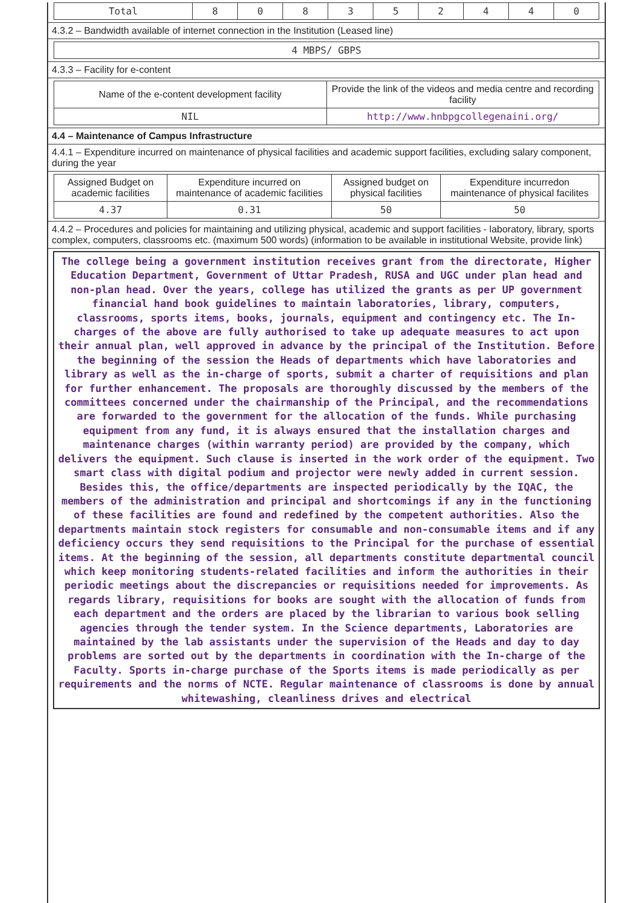| Total | 8 | 0 | 8 | 3 | 5 | 2 | 4 | 4 | 0 |
4.3.2 – Bandwidth available of internet connection in the Institution (Leased line)
| 4 MBPS/ GBPS |
4.3.3 – Facility for e-content
| Name of the e-content development facility | Provide the link of the videos and media centre and recording facility |
| NIL | http://www.hnbpgcollegenaini.org/ |
4.4 – Maintenance of Campus Infrastructure
4.4.1 – Expenditure incurred on maintenance of physical facilities and academic support facilities, excluding salary component, during the year
| Assigned Budget on academic facilities | Expenditure incurred on maintenance of academic facilities | Assigned budget on physical facilities | Expenditure incurredon maintenance of physical facilites |
| 4.37 | 0.31 | 50 | 50 |
4.4.2 – Procedures and policies for maintaining and utilizing physical, academic and support facilities - laboratory, library, sports complex, computers, classrooms etc. (maximum 500 words) (information to be available in institutional Website, provide link)
The college being a government institution receives grant from the directorate, Higher Education Department, Government of Uttar Pradesh, RUSA and UGC under plan head and non-plan head. Over the years, college has utilized the grants as per UP government financial hand book guidelines to maintain laboratories, library, computers, classrooms, sports items, books, journals, equipment and contingency etc. The In-charges of the above are fully authorised to take up adequate measures to act upon their annual plan, well approved in advance by the principal of the Institution. Before the beginning of the session the Heads of departments which have laboratories and library as well as the in-charge of sports, submit a charter of requisitions and plan for further enhancement. The proposals are thoroughly discussed by the members of the committees concerned under the chairmanship of the Principal, and the recommendations are forwarded to the government for the allocation of the funds. While purchasing equipment from any fund, it is always ensured that the installation charges and maintenance charges (within warranty period) are provided by the company, which delivers the equipment. Such clause is inserted in the work order of the equipment. Two smart class with digital podium and projector were newly added in current session. Besides this, the office/departments are inspected periodically by the IQAC, the members of the administration and principal and shortcomings if any in the functioning of these facilities are found and redefined by the competent authorities. Also the departments maintain stock registers for consumable and non-consumable items and if any deficiency occurs they send requisitions to the Principal for the purchase of essential items. At the beginning of the session, all departments constitute departmental council which keep monitoring students-related facilities and inform the authorities in their periodic meetings about the discrepancies or requisitions needed for improvements. As regards library, requisitions for books are sought with the allocation of funds from each department and the orders are placed by the librarian to various book selling agencies through the tender system. In the Science departments, Laboratories are maintained by the lab assistants under the supervision of the Heads and day to day problems are sorted out by the departments in coordination with the In-charge of the Faculty. Sports in-charge purchase of the Sports items is made periodically as per requirements and the norms of NCTE. Regular maintenance of classrooms is done by annual whitewashing, cleanliness drives and electrical